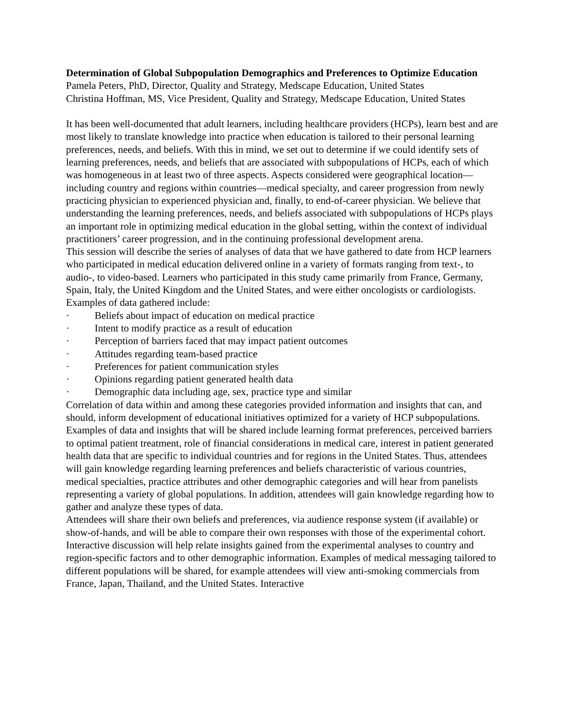Determination of Global Subpopulation Demographics and Preferences to Optimize Education
Pamela Peters, PhD, Director, Quality and Strategy, Medscape Education, United States
Christina Hoffman, MS, Vice President, Quality and Strategy, Medscape Education, United States
It has been well-documented that adult learners, including healthcare providers (HCPs), learn best and are most likely to translate knowledge into practice when education is tailored to their personal learning preferences, needs, and beliefs. With this in mind, we set out to determine if we could identify sets of learning preferences, needs, and beliefs that are associated with subpopulations of HCPs, each of which was homogeneous in at least two of three aspects. Aspects considered were geographical location—including country and regions within countries—medical specialty, and career progression from newly practicing physician to experienced physician and, finally, to end-of-career physician. We believe that understanding the learning preferences, needs, and beliefs associated with subpopulations of HCPs plays an important role in optimizing medical education in the global setting, within the context of individual practitioners’ career progression, and in the continuing professional development arena.
This session will describe the series of analyses of data that we have gathered to date from HCP learners who participated in medical education delivered online in a variety of formats ranging from text-, to audio-, to video-based. Learners who participated in this study came primarily from France, Germany, Spain, Italy, the United Kingdom and the United States, and were either oncologists or cardiologists. Examples of data gathered include:
· Beliefs about impact of education on medical practice
· Intent to modify practice as a result of education
· Perception of barriers faced that may impact patient outcomes
· Attitudes regarding team-based practice
· Preferences for patient communication styles
· Opinions regarding patient generated health data
· Demographic data including age, sex, practice type and similar
Correlation of data within and among these categories provided information and insights that can, and should, inform development of educational initiatives optimized for a variety of HCP subpopulations. Examples of data and insights that will be shared include learning format preferences, perceived barriers to optimal patient treatment, role of financial considerations in medical care, interest in patient generated health data that are specific to individual countries and for regions in the United States. Thus, attendees will gain knowledge regarding learning preferences and beliefs characteristic of various countries, medical specialties, practice attributes and other demographic categories and will hear from panelists representing a variety of global populations. In addition, attendees will gain knowledge regarding how to gather and analyze these types of data.
Attendees will share their own beliefs and preferences, via audience response system (if available) or show-of-hands, and will be able to compare their own responses with those of the experimental cohort. Interactive discussion will help relate insights gained from the experimental analyses to country and region-specific factors and to other demographic information. Examples of medical messaging tailored to different populations will be shared, for example attendees will view anti-smoking commercials from France, Japan, Thailand, and the United States. Interactive